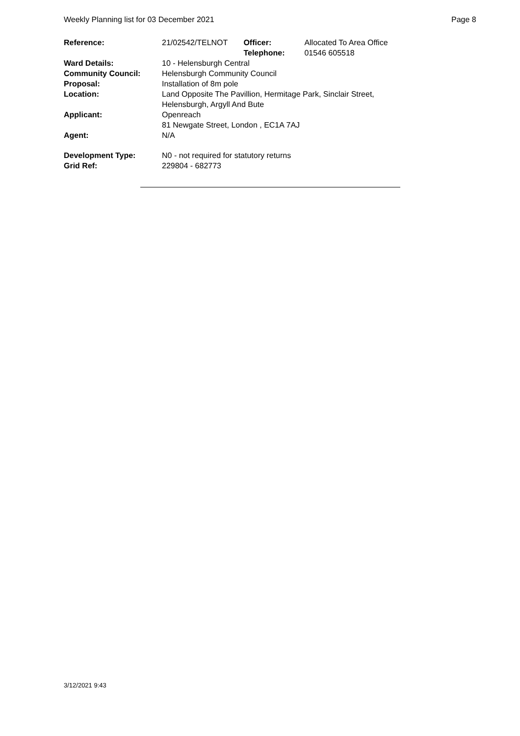Weekly Planning list for 03 December 2021 Page 8
| Reference: | 21/02542/TELNOT | Officer: Telephone: | Allocated To Area Office 01546 605518 |
| Ward Details: | 10 - Helensburgh Central | | |
| Community Council: | Helensburgh Community Council | | |
| Proposal: | Installation of 8m pole | | |
| Location: | Land Opposite The Pavillion, Hermitage Park, Sinclair Street, Helensburgh, Argyll And Bute | | |
| Applicant: | Openreach 81 Newgate Street, London , EC1A 7AJ | | |
| Agent: | N/A | | |
| Development Type: Grid Ref: | N0 - not required for statutory returns 229804 - 682773 | | |
3/12/2021 9:43